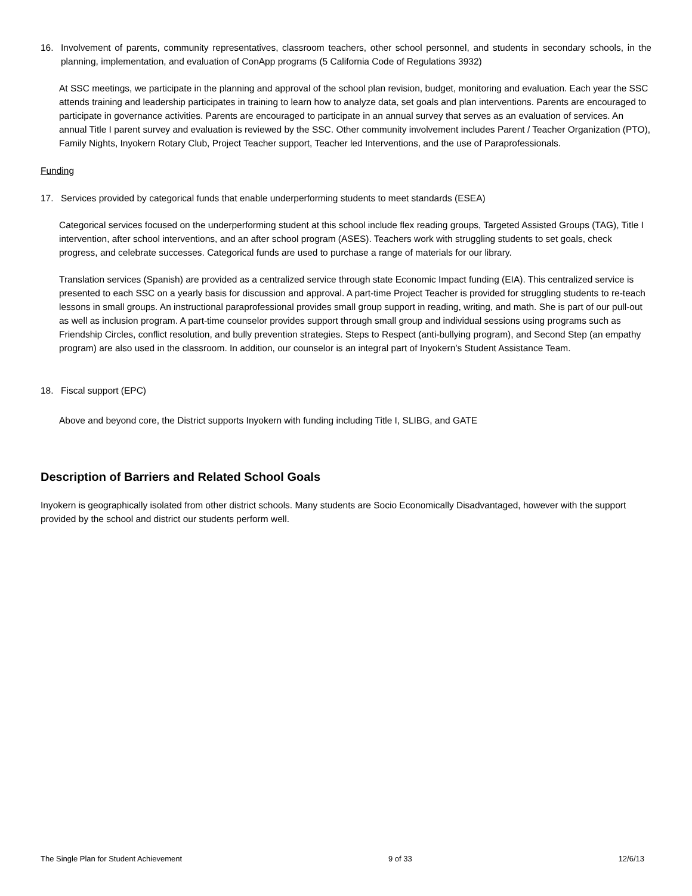16. Involvement of parents, community representatives, classroom teachers, other school personnel, and students in secondary schools, in the planning, implementation, and evaluation of ConApp programs (5 California Code of Regulations 3932)
At SSC meetings, we participate in the planning and approval of the school plan revision, budget, monitoring and evaluation. Each year the SSC attends training and leadership participates in training to learn how to analyze data, set goals and plan interventions. Parents are encouraged to participate in governance activities. Parents are encouraged to participate in an annual survey that serves as an evaluation of services. An annual Title I parent survey and evaluation is reviewed by the SSC. Other community involvement includes Parent / Teacher Organization (PTO), Family Nights, Inyokern Rotary Club, Project Teacher support, Teacher led Interventions, and the use of Paraprofessionals.
Funding
17. Services provided by categorical funds that enable underperforming students to meet standards (ESEA)
Categorical services focused on the underperforming student at this school include flex reading groups, Targeted Assisted Groups (TAG), Title I intervention, after school interventions, and an after school program (ASES). Teachers work with struggling students to set goals, check progress, and celebrate successes. Categorical funds are used to purchase a range of materials for our library.
Translation services (Spanish) are provided as a centralized service through state Economic Impact funding (EIA). This centralized service is presented to each SSC on a yearly basis for discussion and approval. A part-time Project Teacher is provided for struggling students to re-teach lessons in small groups. An instructional paraprofessional provides small group support in reading, writing, and math. She is part of our pull-out as well as inclusion program. A part-time counselor provides support through small group and individual sessions using programs such as Friendship Circles, conflict resolution, and bully prevention strategies. Steps to Respect (anti-bullying program), and Second Step (an empathy program) are also used in the classroom. In addition, our counselor is an integral part of Inyokern’s Student Assistance Team.
18. Fiscal support (EPC)
Above and beyond core, the District supports Inyokern with funding including Title I, SLIBG, and GATE
Description of Barriers and Related School Goals
Inyokern is geographically isolated from other district schools. Many students are Socio Economically Disadvantaged, however with the support provided by the school and district our students perform well.
The Single Plan for Student Achievement 9 of 33 12/6/13